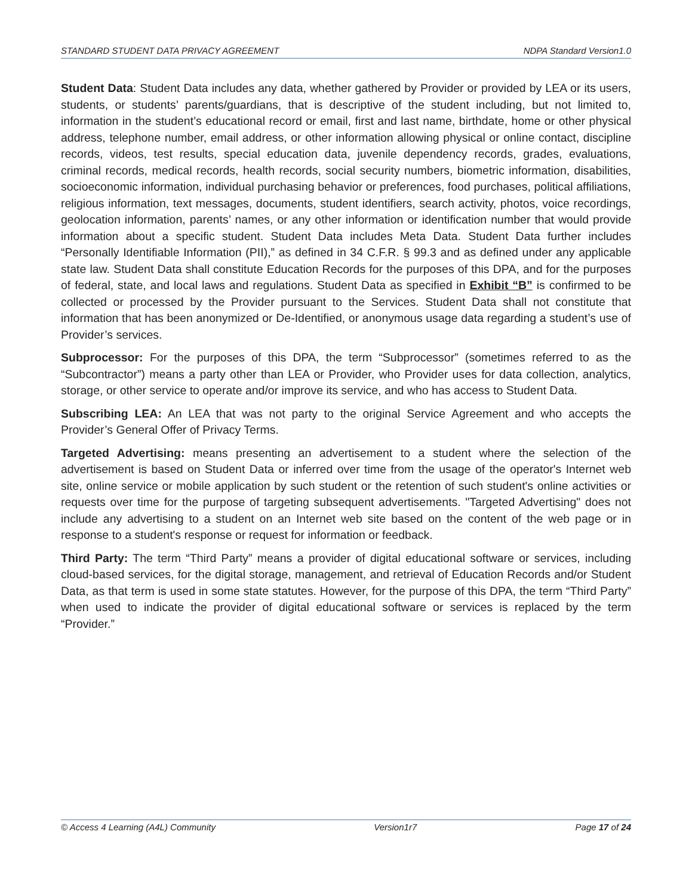STANDARD STUDENT DATA PRIVACY AGREEMENT NDPA Standard Version1.0
Student Data: Student Data includes any data, whether gathered by Provider or provided by LEA or its users, students, or students’ parents/guardians, that is descriptive of the student including, but not limited to, information in the student’s educational record or email, first and last name, birthdate, home or other physical address, telephone number, email address, or other information allowing physical or online contact, discipline records, videos, test results, special education data, juvenile dependency records, grades, evaluations, criminal records, medical records, health records, social security numbers, biometric information, disabilities, socioeconomic information, individual purchasing behavior or preferences, food purchases, political affiliations, religious information, text messages, documents, student identifiers, search activity, photos, voice recordings, geolocation information, parents’ names, or any other information or identification number that would provide information about a specific student. Student Data includes Meta Data. Student Data further includes “Personally Identifiable Information (PII),” as defined in 34 C.F.R. § 99.3 and as defined under any applicable state law. Student Data shall constitute Education Records for the purposes of this DPA, and for the purposes of federal, state, and local laws and regulations. Student Data as specified in Exhibit “B” is confirmed to be collected or processed by the Provider pursuant to the Services. Student Data shall not constitute that information that has been anonymized or De-Identified, or anonymous usage data regarding a student’s use of Provider’s services.
Subprocessor: For the purposes of this DPA, the term “Subprocessor” (sometimes referred to as the “Subcontractor”) means a party other than LEA or Provider, who Provider uses for data collection, analytics, storage, or other service to operate and/or improve its service, and who has access to Student Data.
Subscribing LEA: An LEA that was not party to the original Service Agreement and who accepts the Provider’s General Offer of Privacy Terms.
Targeted Advertising: means presenting an advertisement to a student where the selection of the advertisement is based on Student Data or inferred over time from the usage of the operator's Internet web site, online service or mobile application by such student or the retention of such student's online activities or requests over time for the purpose of targeting subsequent advertisements. "Targeted Advertising" does not include any advertising to a student on an Internet web site based on the content of the web page or in response to a student's response or request for information or feedback.
Third Party: The term “Third Party” means a provider of digital educational software or services, including cloud-based services, for the digital storage, management, and retrieval of Education Records and/or Student Data, as that term is used in some state statutes. However, for the purpose of this DPA, the term “Third Party” when used to indicate the provider of digital educational software or services is replaced by the term “Provider.”
© Access 4 Learning (A4L) Community Version1r7 Page 17 of 24